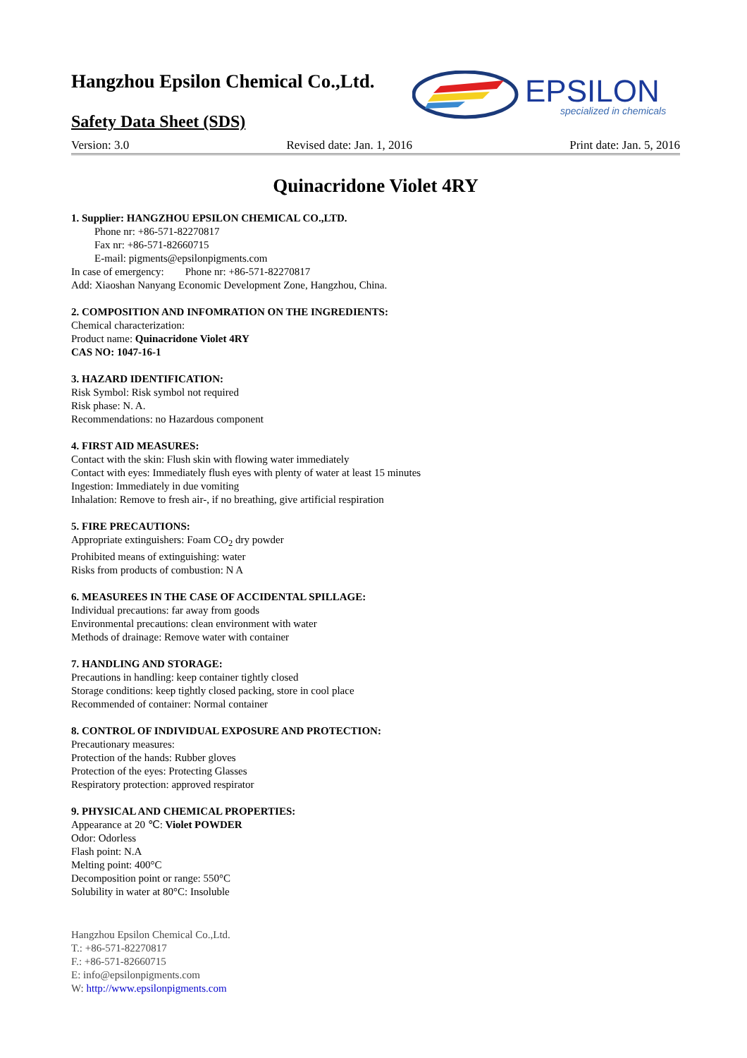Hangzhou Epsilon Chemical Co.,Ltd.
Safety Data Sheet (SDS)
EPSILON
specialized in chemicals
Version: 3.0 Revised date: Jan. 1, 2016 Print date: Jan. 5, 2016
Quinacridone Violet 4RY
1. Supplier: HANGZHOU EPSILON CHEMICAL CO.,LTD.
Phone nr: +86-571-82270817
Fax nr: +86-571-82660715
E-mail: pigments@epsilonpigments.com
In case of emergency: Phone nr: +86-571-82270817
Add: Xiaoshan Nanyang Economic Development Zone, Hangzhou, China.
2. COMPOSITION AND INFOMRATION ON THE INGREDIENTS:
Chemical characterization:
Product name: Quinacridone Violet 4RY
CAS NO: 1047-16-1
3. HAZARD IDENTIFICATION:
Risk Symbol: Risk symbol not required
Risk phase: N. A.
Recommendations: no Hazardous component
4. FIRST AID MEASURES:
Contact with the skin: Flush skin with flowing water immediately
Contact with eyes: Immediately flush eyes with plenty of water at least 15 minutes
Ingestion: Immediately in due vomiting
Inhalation: Remove to fresh air-, if no breathing, give artificial respiration
5. FIRE PRECAUTIONS:
Appropriate extinguishers: Foam CO<sub>2</sub> dry powder
Prohibited means of extinguishing: water
Risks from products of combustion: N A
6. MEASUREES IN THE CASE OF ACCIDENTAL SPILLAGE:
Individual precautions: far away from goods
Environmental precautions: clean environment with water
Methods of drainage: Remove water with container
7. HANDLING AND STORAGE:
Precautions in handling: keep container tightly closed
Storage conditions: keep tightly closed packing, store in cool place
Recommended of container: Normal container
8. CONTROL OF INDIVIDUAL EXPOSURE AND PROTECTION:
Precautionary measures:
Protection of the hands: Rubber gloves
Protection of the eyes: Protecting Glasses
Respiratory protection: approved respirator
9. PHYSICAL AND CHEMICAL PROPERTIES:
Appearance at 20 ℃: Violet POWDER
Odor: Odorless
Flash point: N.A
Melting point: 400°C
Decomposition point or range: 550°C
Solubility in water at 80°C: Insoluble
Hangzhou Epsilon Chemical Co.,Ltd.
T.: +86-571-82270817
F.: +86-571-82660715
E: info@epsilonpigments.com
W: http://www.epsilonpigments.com